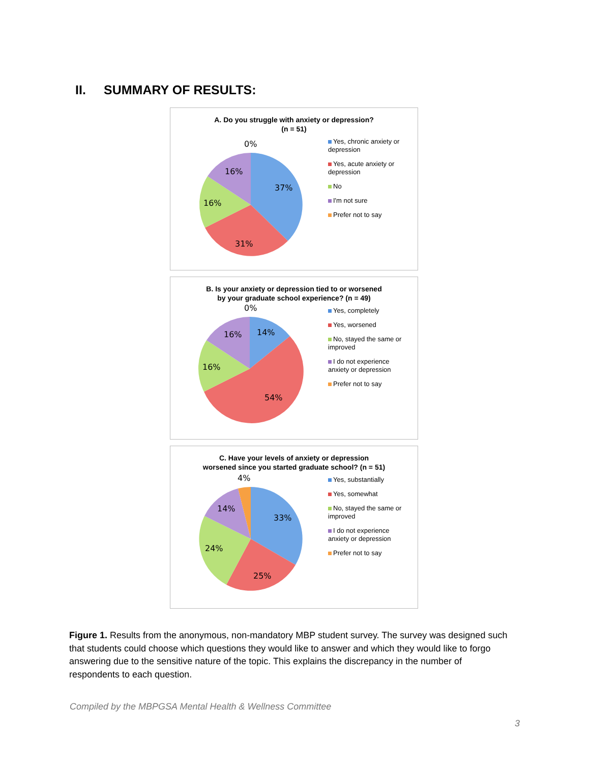II. SUMMARY OF RESULTS:
A. Do you struggle with anxiety or depression?
(n = 51)
0%
37%
31%
16%
16%
Yes, chronic anxiety or depression
Yes, acute anxiety or depression
No
I'm not sure
Prefer not to say
B. Is your anxiety or depression tied to or worsened
by your graduate school experience? (n = 49)
0%
14%
54%
16%
16%
Yes, completely
Yes, worsened
No, stayed the same or improved
I do not experience anxiety or depression
Prefer not to say
C. Have your levels of anxiety or depression
worsened since you started graduate school? (n = 51)
4%
33%
25%
24%
14%
Yes, substantially
Yes, somewhat
No, stayed the same or improved
I do not experience anxiety or depression
Prefer not to say
Figure 1. Results from the anonymous, non-mandatory MBP student survey. The survey was designed such that students could choose which questions they would like to answer and which they would like to forgo answering due to the sensitive nature of the topic. This explains the discrepancy in the number of respondents to each question.
Compiled by the MBPGSA Mental Health & Wellness Committee
3